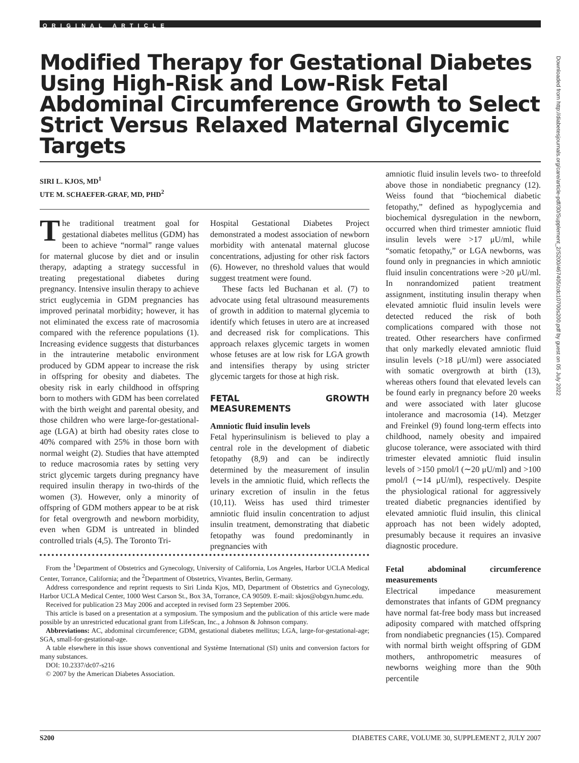ORIGINAL ARTICLE
Modified Therapy for Gestational Diabetes Using High-Risk and Low-Risk Fetal Abdominal Circumference Growth to Select Strict Versus Relaxed Maternal Glycemic Targets
SIRI L. KJOS, MD<sup>1</sup>
UTE M. SCHAEFER-GRAF, MD, PHD<sup>2</sup>
The traditional treatment goal for gestational diabetes mellitus (GDM) has been to achieve “normal” range values for maternal glucose by diet and or insulin therapy, adapting a strategy successful in treating pregestational diabetes during pregnancy. Intensive insulin therapy to achieve strict euglycemia in GDM pregnancies has improved perinatal morbidity; however, it has not eliminated the excess rate of macrosomia compared with the reference populations (1). Increasing evidence suggests that disturbances in the intrauterine metabolic environment produced by GDM appear to increase the risk in offspring for obesity and diabetes. The obesity risk in early childhood in offspring born to mothers with GDM has been correlated with the birth weight and parental obesity, and those children who were large-for-gestational-age (LGA) at birth had obesity rates close to 40% compared with 25% in those born with normal weight (2). Studies that have attempted to reduce macrosomia rates by setting very strict glycemic targets during pregnancy have required insulin therapy in two-thirds of the women (3). However, only a minority of offspring of GDM mothers appear to be at risk for fetal overgrowth and newborn morbidity, even when GDM is untreated in blinded controlled trials (4,5). The Toronto Tri-
Hospital Gestational Diabetes Project demonstrated a modest association of newborn morbidity with antenatal maternal glucose concentrations, adjusting for other risk factors (6). However, no threshold values that would suggest treatment were found.
These facts led Buchanan et al. (7) to advocate using fetal ultrasound measurements of growth in addition to maternal glycemia to identify which fetuses in utero are at increased and decreased risk for complications. This approach relaxes glycemic targets in women whose fetuses are at low risk for LGA growth and intensifies therapy by using stricter glycemic targets for those at high risk.
FETAL GROWTH MEASUREMENTS
Amniotic fluid insulin levels
Fetal hyperinsulinism is believed to play a central role in the development of diabetic fetopathy (8,9) and can be indirectly determined by the measurement of insulin levels in the amniotic fluid, which reflects the urinary excretion of insulin in the fetus (10,11). Weiss has used third trimester amniotic fluid insulin concentration to adjust insulin treatment, demonstrating that diabetic fetopathy was found predominantly in pregnancies with
From the <sup>1</sup>Department of Obstetrics and Gynecology, University of California, Los Angeles, Harbor UCLA Medical Center, Torrance, California; and the <sup>2</sup>Department of Obstetrics, Vivantes, Berlin, Germany.
Address correspondence and reprint requests to Siri Linda Kjos, MD, Department of Obstetrics and Gynecology, Harbor UCLA Medical Center, 1000 West Carson St., Box 3A, Torrance, CA 90509. E-mail: skjos@obgyn.humc.edu.
Received for publication 23 May 2006 and accepted in revised form 23 September 2006.
This article is based on a presentation at a symposium. The symposium and the publication of this article were made possible by an unrestricted educational grant from LifeScan, Inc., a Johnson & Johnson company.
Abbreviations: AC, abdominal circumference; GDM, gestational diabetes mellitus; LGA, large-for-gestational-age; SGA, small-for-gestational-age.
A table elsewhere in this issue shows conventional and Système International (SI) units and conversion factors for many substances.
DOI: 10.2337/dc07-s216
© 2007 by the American Diabetes Association.
amniotic fluid insulin levels two- to threefold above those in nondiabetic pregnancy (12). Weiss found that “biochemical diabetic fetopathy,” defined as hypoglycemia and biochemical dysregulation in the newborn, occurred when third trimester amniotic fluid insulin levels were >17 μU/ml, while “somatic fetopathy,” or LGA newborns, was found only in pregnancies in which amniotic fluid insulin concentrations were >20 μU/ml. In nonrandomized patient treatment assignment, instituting insulin therapy when elevated amniotic fluid insulin levels were detected reduced the risk of both complications compared with those not treated. Other researchers have confirmed that only markedly elevated amniotic fluid insulin levels (>18 μU/ml) were associated with somatic overgrowth at birth (13), whereas others found that elevated levels can be found early in pregnancy before 20 weeks and were associated with later glucose intolerance and macrosomia (14). Metzger and Freinkel (9) found long-term effects into childhood, namely obesity and impaired glucose tolerance, were associated with third trimester elevated amniotic fluid insulin levels of >150 pmol/l (∼20 μU/ml) and >100 pmol/l (∼14 μU/ml), respectively. Despite the physiological rational for aggressively treated diabetic pregnancies identified by elevated amniotic fluid insulin, this clinical approach has not been widely adopted, presumably because it requires an invasive diagnostic procedure.
Fetal abdominal circumference measurements
Electrical impedance measurement demonstrates that infants of GDM pregnancy have normal fat-free body mass but increased adiposity compared with matched offspring from nondiabetic pregnancies (15). Compared with normal birth weight offspring of GDM mothers, anthropometric measures of newborns weighing more than the 90th percentile
Downloaded from http://diabetesjournals.org/care/article-pdf/30/Supplement_2/S200/467405/zdc10700s200.pdf by guest on 05 July 2022
S200 DIABETES CARE, VOLUME 30, SUPPLEMENT 2, JULY 2007